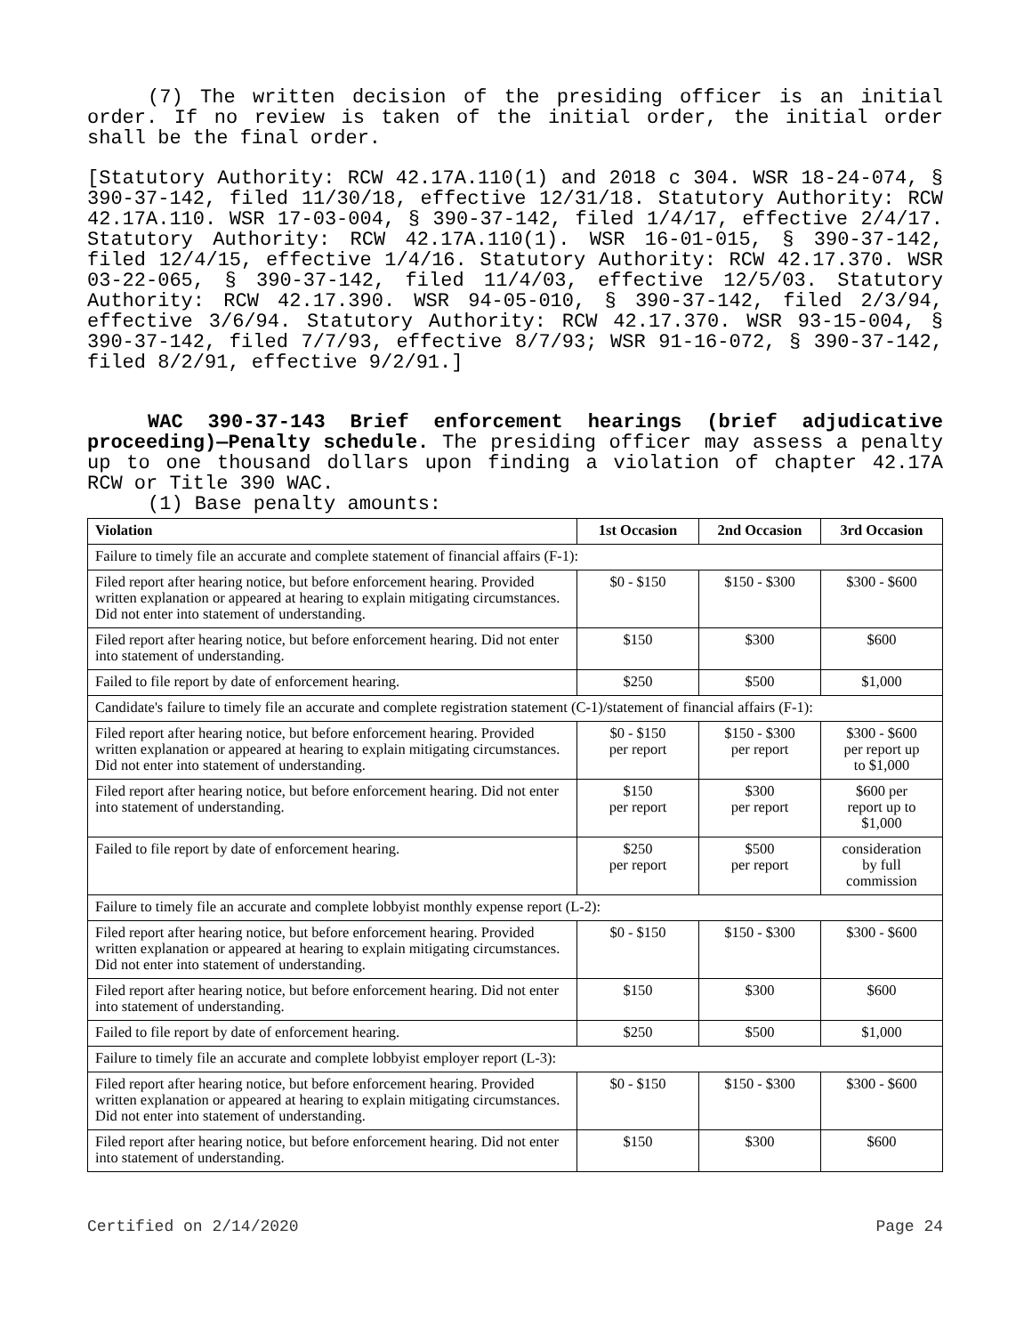(7) The written decision of the presiding officer is an initial order. If no review is taken of the initial order, the initial order shall be the final order.
[Statutory Authority: RCW 42.17A.110(1) and 2018 c 304. WSR 18-24-074, § 390-37-142, filed 11/30/18, effective 12/31/18. Statutory Authority: RCW 42.17A.110. WSR 17-03-004, § 390-37-142, filed 1/4/17, effective 2/4/17. Statutory Authority: RCW 42.17A.110(1). WSR 16-01-015, § 390-37-142, filed 12/4/15, effective 1/4/16. Statutory Authority: RCW 42.17.370. WSR 03-22-065, § 390-37-142, filed 11/4/03, effective 12/5/03. Statutory Authority: RCW 42.17.390. WSR 94-05-010, § 390-37-142, filed 2/3/94, effective 3/6/94. Statutory Authority: RCW 42.17.370. WSR 93-15-004, § 390-37-142, filed 7/7/93, effective 8/7/93; WSR 91-16-072, § 390-37-142, filed 8/2/91, effective 9/2/91.]
WAC 390-37-143 Brief enforcement hearings (brief adjudicative proceeding)—Penalty schedule. The presiding officer may assess a penalty up to one thousand dollars upon finding a violation of chapter 42.17A RCW or Title 390 WAC.
(1) Base penalty amounts:
| Violation | 1st Occasion | 2nd Occasion | 3rd Occasion |
| --- | --- | --- | --- |
| Failure to timely file an accurate and complete statement of financial affairs (F-1): | | | |
| Filed report after hearing notice, but before enforcement hearing. Provided written explanation or appeared at hearing to explain mitigating circumstances. Did not enter into statement of understanding. | $0 - $150 | $150 - $300 | $300 - $600 |
| Filed report after hearing notice, but before enforcement hearing. Did not enter into statement of understanding. | $150 | $300 | $600 |
| Failed to file report by date of enforcement hearing. | $250 | $500 | $1,000 |
| Candidate's failure to timely file an accurate and complete registration statement (C-1)/statement of financial affairs (F-1): | | | |
| Filed report after hearing notice, but before enforcement hearing. Provided written explanation or appeared at hearing to explain mitigating circumstances. Did not enter into statement of understanding. | $0 - $150 per report | $150 - $300 per report | $300 - $600 per report up to $1,000 |
| Filed report after hearing notice, but before enforcement hearing. Did not enter into statement of understanding. | $150 per report | $300 per report | $600 per report up to $1,000 |
| Failed to file report by date of enforcement hearing. | $250 per report | $500 per report | consideration by full commission |
| Failure to timely file an accurate and complete lobbyist monthly expense report (L-2): | | | |
| Filed report after hearing notice, but before enforcement hearing. Provided written explanation or appeared at hearing to explain mitigating circumstances. Did not enter into statement of understanding. | $0 - $150 | $150 - $300 | $300 - $600 |
| Filed report after hearing notice, but before enforcement hearing. Did not enter into statement of understanding. | $150 | $300 | $600 |
| Failed to file report by date of enforcement hearing. | $250 | $500 | $1,000 |
| Failure to timely file an accurate and complete lobbyist employer report (L-3): | | | |
| Filed report after hearing notice, but before enforcement hearing. Provided written explanation or appeared at hearing to explain mitigating circumstances. Did not enter into statement of understanding. | $0 - $150 | $150 - $300 | $300 - $600 |
| Filed report after hearing notice, but before enforcement hearing. Did not enter into statement of understanding. | $150 | $300 | $600 |
Certified on 2/14/2020 Page 24